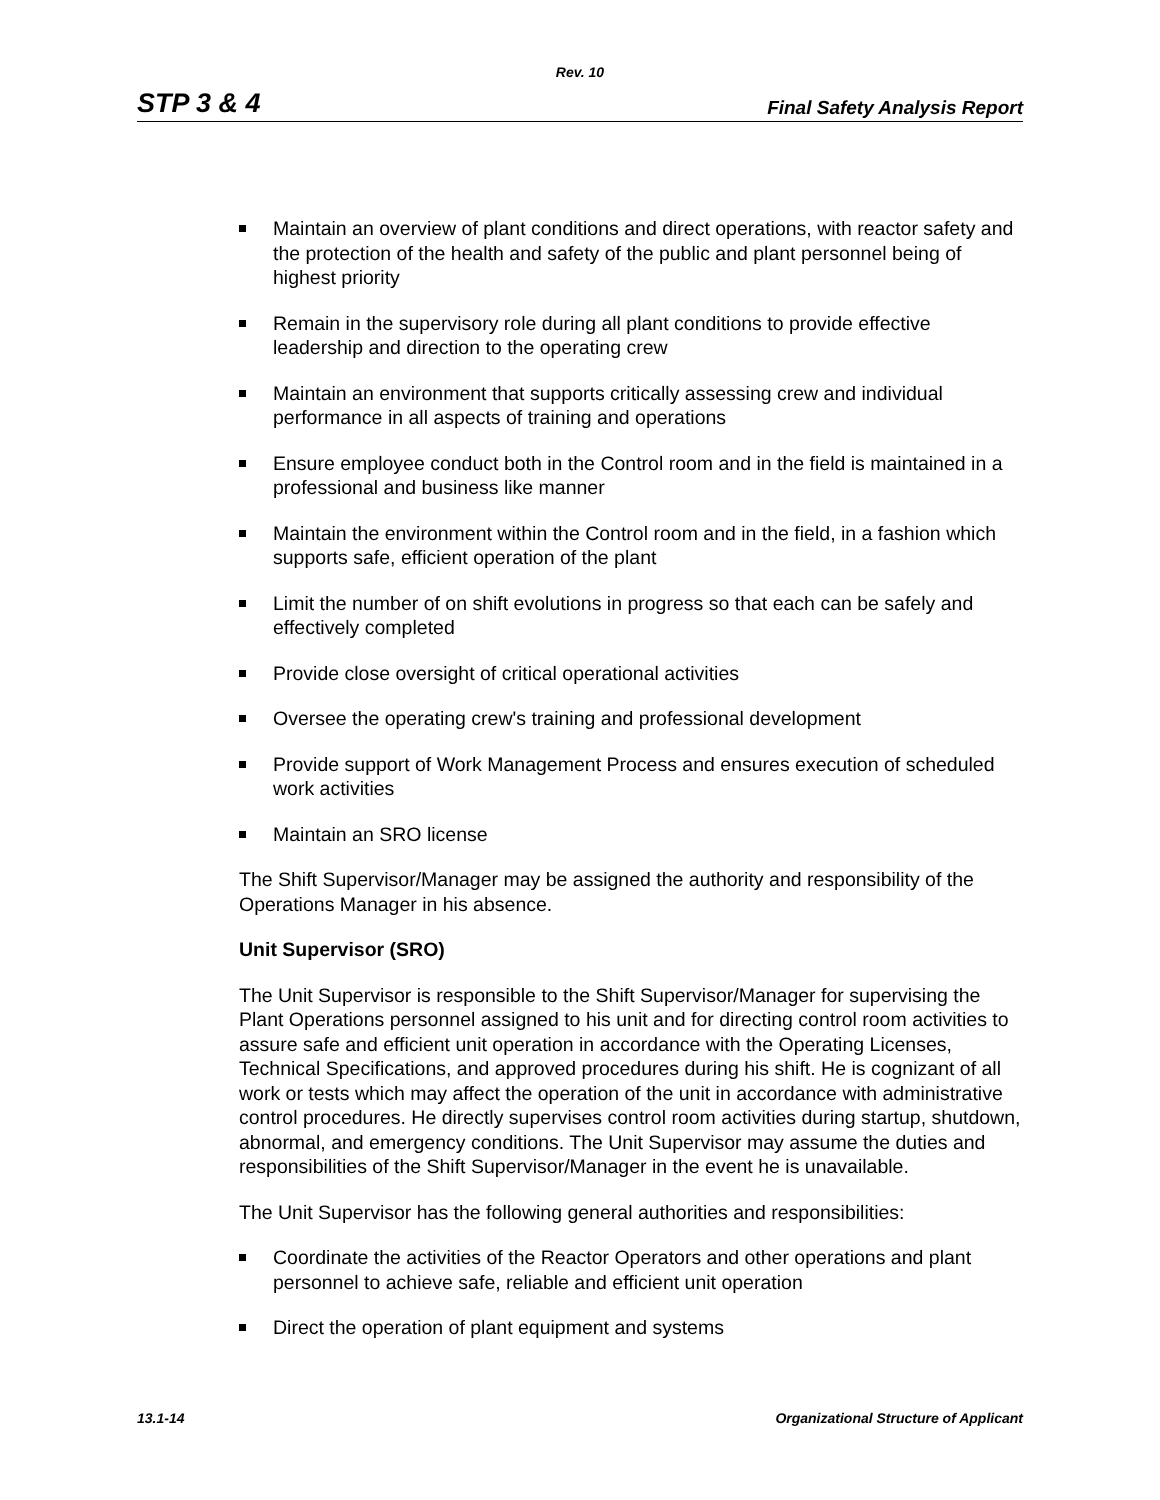Rev. 10
STP 3 & 4 Final Safety Analysis Report
Maintain an overview of plant conditions and direct operations, with reactor safety and the protection of the health and safety of the public and plant personnel being of highest priority
Remain in the supervisory role during all plant conditions to provide effective leadership and direction to the operating crew
Maintain an environment that supports critically assessing crew and individual performance in all aspects of training and operations
Ensure employee conduct both in the Control room and in the field is maintained in a professional and business like manner
Maintain the environment within the Control room and in the field, in a fashion which supports safe, efficient operation of the plant
Limit the number of on shift evolutions in progress so that each can be safely and effectively completed
Provide close oversight of critical operational activities
Oversee the operating crew's training and professional development
Provide support of Work Management Process and ensures execution of scheduled work activities
Maintain an SRO license
The Shift Supervisor/Manager may be assigned the authority and responsibility of the Operations Manager in his absence.
Unit Supervisor (SRO)
The Unit Supervisor is responsible to the Shift Supervisor/Manager for supervising the Plant Operations personnel assigned to his unit and for directing control room activities to assure safe and efficient unit operation in accordance with the Operating Licenses, Technical Specifications, and approved procedures during his shift. He is cognizant of all work or tests which may affect the operation of the unit in accordance with administrative control procedures. He directly supervises control room activities during startup, shutdown, abnormal, and emergency conditions. The Unit Supervisor may assume the duties and responsibilities of the Shift Supervisor/Manager in the event he is unavailable.
The Unit Supervisor has the following general authorities and responsibilities:
Coordinate the activities of the Reactor Operators and other operations and plant personnel to achieve safe, reliable and efficient unit operation
Direct the operation of plant equipment and systems
13.1-14 Organizational Structure of Applicant